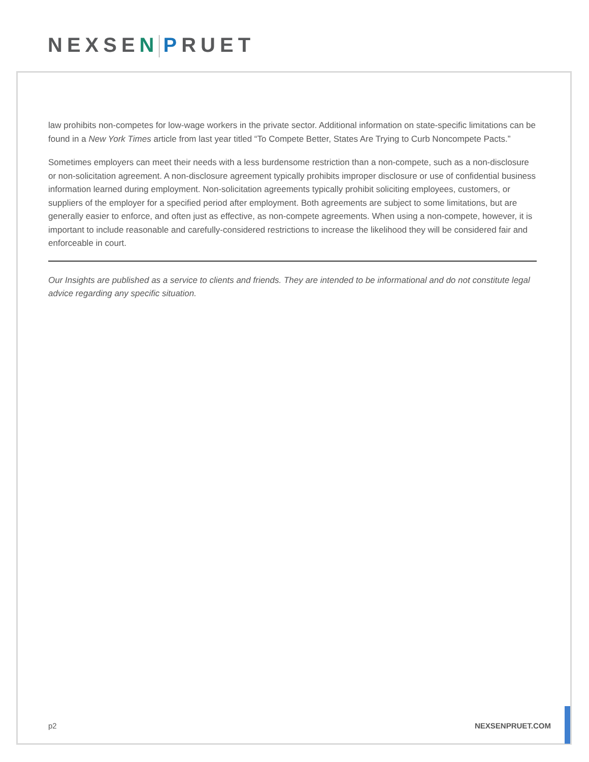NEXSEN PRUET
law prohibits non-competes for low-wage workers in the private sector. Additional information on state-specific limitations can be found in a New York Times article from last year titled “To Compete Better, States Are Trying to Curb Noncompete Pacts.”
Sometimes employers can meet their needs with a less burdensome restriction than a non-compete, such as a non-disclosure or non-solicitation agreement. A non-disclosure agreement typically prohibits improper disclosure or use of confidential business information learned during employment. Non-solicitation agreements typically prohibit soliciting employees, customers, or suppliers of the employer for a specified period after employment. Both agreements are subject to some limitations, but are generally easier to enforce, and often just as effective, as non-compete agreements. When using a non-compete, however, it is important to include reasonable and carefully-considered restrictions to increase the likelihood they will be considered fair and enforceable in court.
Our Insights are published as a service to clients and friends. They are intended to be informational and do not constitute legal advice regarding any specific situation.
p2 NEXSENPRUET.COM